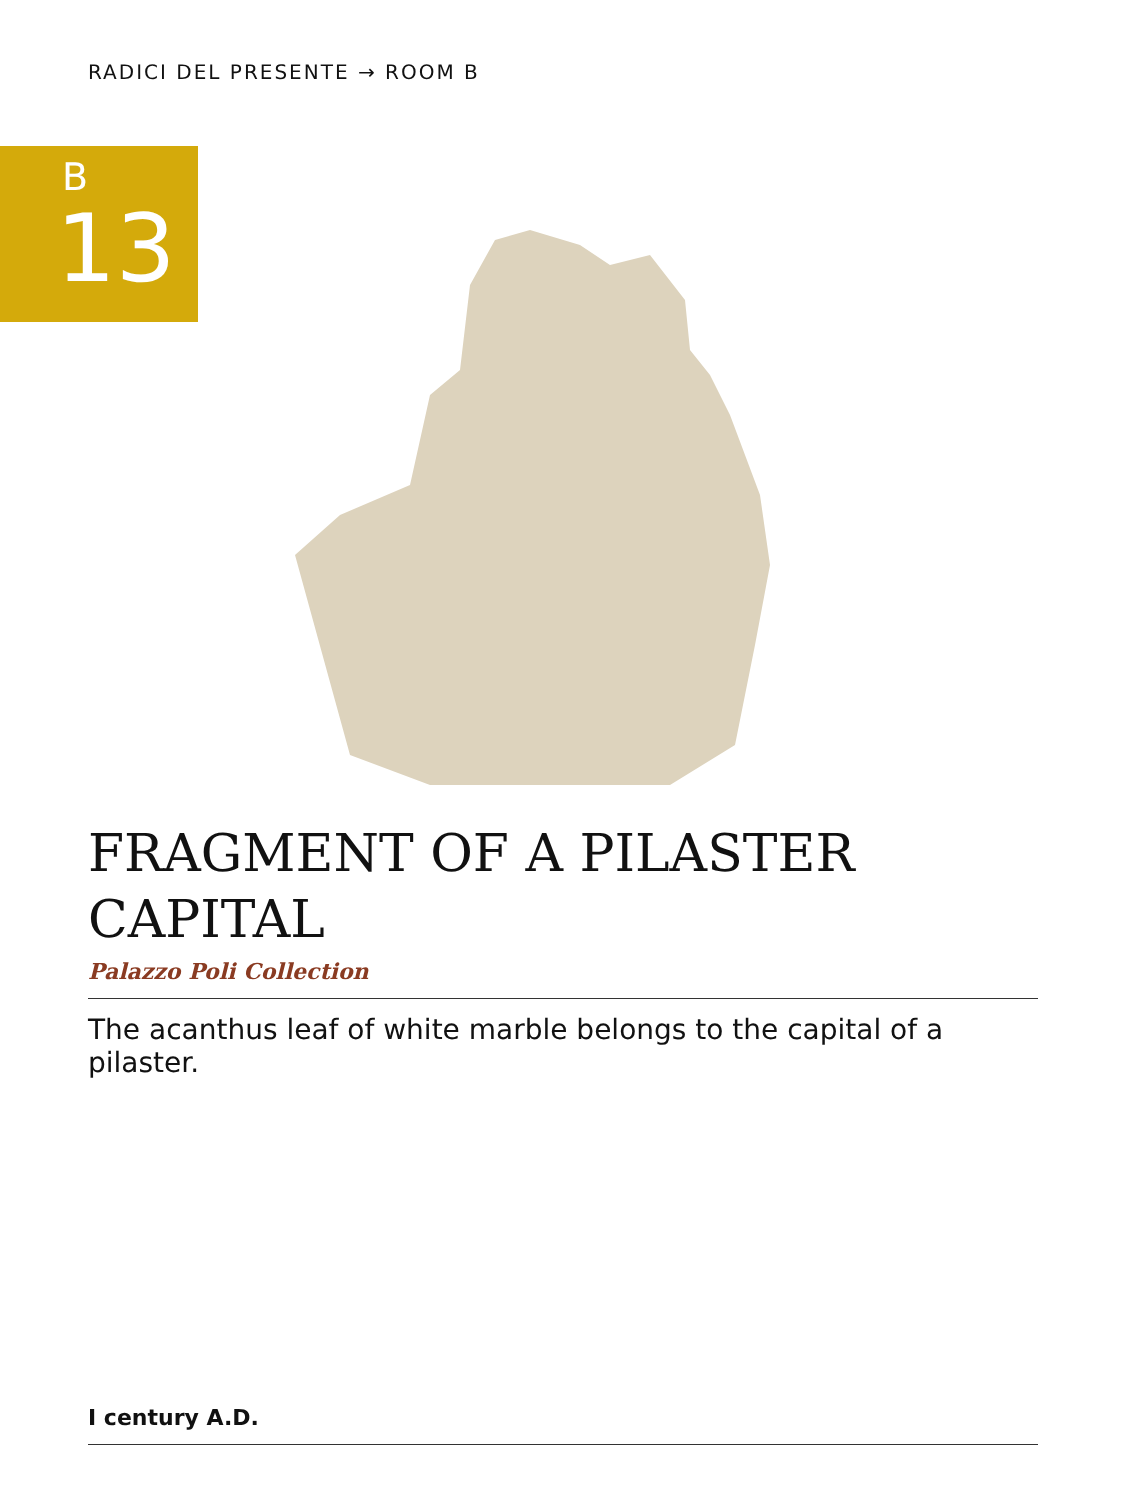RADICI DEL PRESENTE → ROOM B
B
13
FRAGMENT OF A PILASTER CAPITAL
Palazzo Poli Collection
The acanthus leaf of white marble belongs to the capital of a pilaster.
I century A.D.